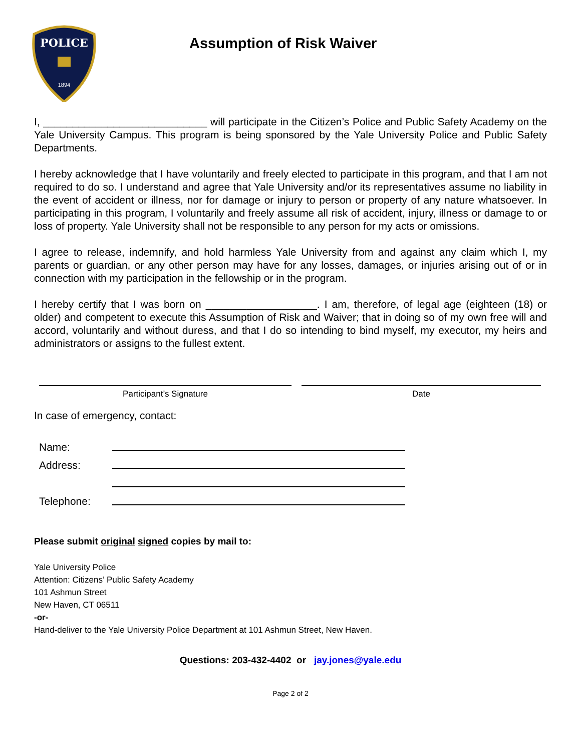POLICE
1894
Assumption of Risk Waiver
I, ____________________________ will participate in the Citizen’s Police and Public Safety Academy on the Yale University Campus. This program is being sponsored by the Yale University Police and Public Safety Departments.
I hereby acknowledge that I have voluntarily and freely elected to participate in this program, and that I am not required to do so. I understand and agree that Yale University and/or its representatives assume no liability in the event of accident or illness, nor for damage or injury to person or property of any nature whatsoever. In participating in this program, I voluntarily and freely assume all risk of accident, injury, illness or damage to or loss of property. Yale University shall not be responsible to any person for my acts or omissions.
I agree to release, indemnify, and hold harmless Yale University from and against any claim which I, my parents or guardian, or any other person may have for any losses, damages, or injuries arising out of or in connection with my participation in the fellowship or in the program.
I hereby certify that I was born on ___________________. I am, therefore, of legal age (eighteen (18) or older) and competent to execute this Assumption of Risk and Waiver; that in doing so of my own free will and accord, voluntarily and without duress, and that I do so intending to bind myself, my executor, my heirs and administrators or assigns to the fullest extent.
Participant’s Signature Date
In case of emergency, contact:
Name:
Address:
Telephone:
Please submit original signed copies by mail to:
Yale University Police
Attention: Citizens’ Public Safety Academy
101 Ashmun Street
New Haven, CT 06511
-or-
Hand-deliver to the Yale University Police Department at 101 Ashmun Street, New Haven.
Questions: 203-432-4402 or jay.jones@yale.edu
Page 2 of 2